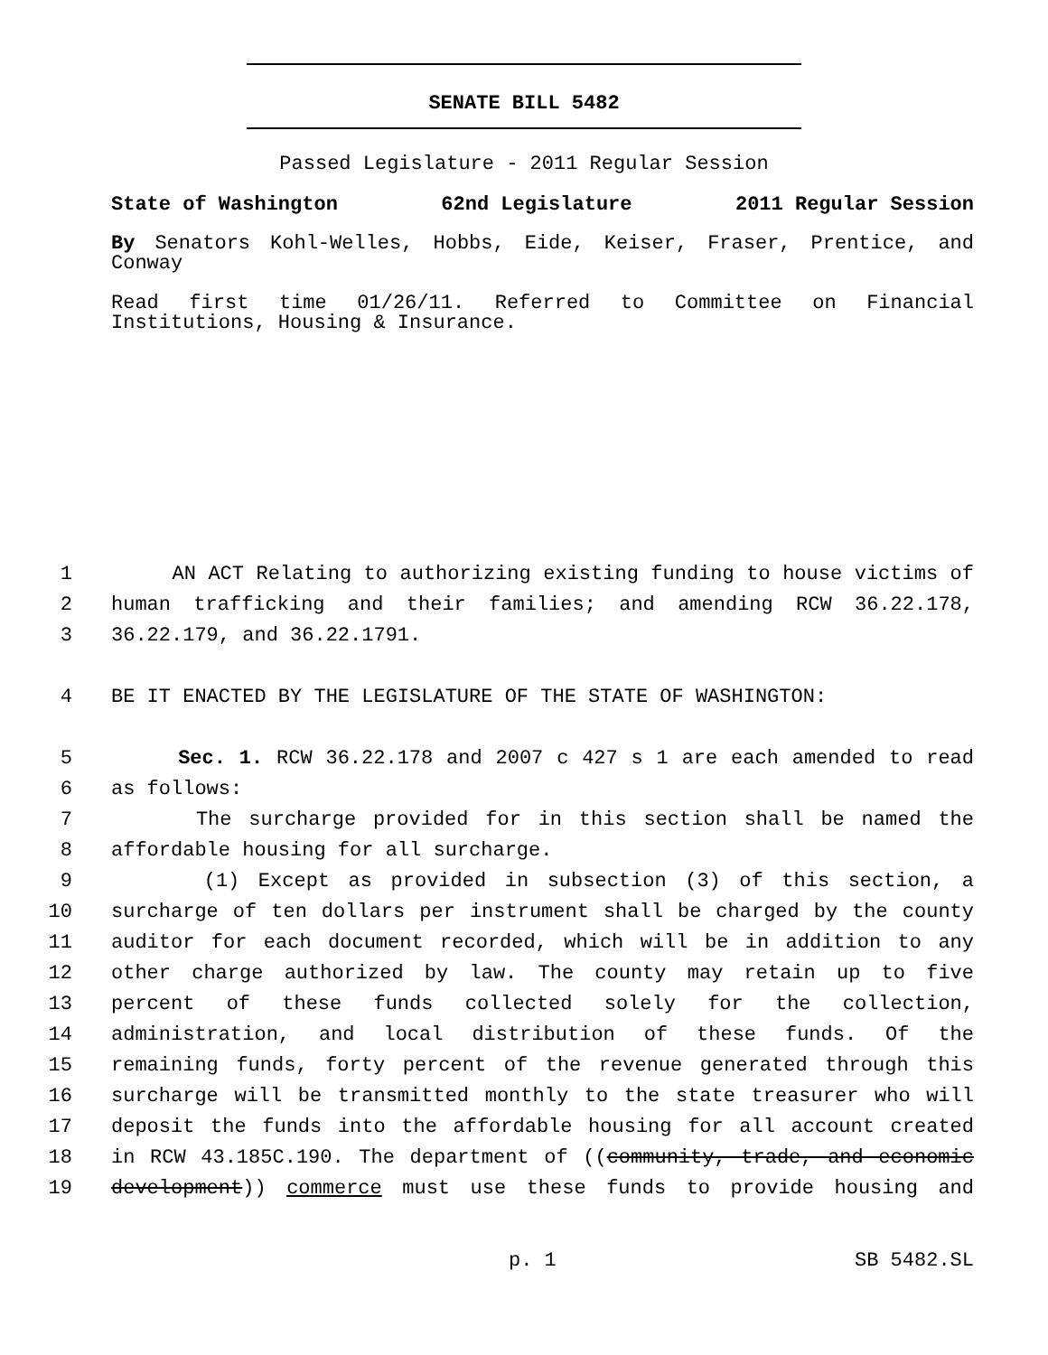SENATE BILL 5482
Passed Legislature - 2011 Regular Session
State of Washington 62nd Legislature 2011 Regular Session
By Senators Kohl-Welles, Hobbs, Eide, Keiser, Fraser, Prentice, and Conway
Read first time 01/26/11. Referred to Committee on Financial Institutions, Housing & Insurance.
1 AN ACT Relating to authorizing existing funding to house victims of
2 human trafficking and their families; and amending RCW 36.22.178,
3 36.22.179, and 36.22.1791.
4 BE IT ENACTED BY THE LEGISLATURE OF THE STATE OF WASHINGTON:
5 Sec. 1. RCW 36.22.178 and 2007 c 427 s 1 are each amended to read
6 as follows:
7 The surcharge provided for in this section shall be named the
8 affordable housing for all surcharge.
9 (1) Except as provided in subsection (3) of this section, a
10 surcharge of ten dollars per instrument shall be charged by the county
11 auditor for each document recorded, which will be in addition to any
12 other charge authorized by law. The county may retain up to five
13 percent of these funds collected solely for the collection,
14 administration, and local distribution of these funds. Of the
15 remaining funds, forty percent of the revenue generated through this
16 surcharge will be transmitted monthly to the state treasurer who will
17 deposit the funds into the affordable housing for all account created
18 in RCW 43.185C.190. The department of ((community, trade, and economic
19 development)) commerce must use these funds to provide housing and
p. 1 SB 5482.SL